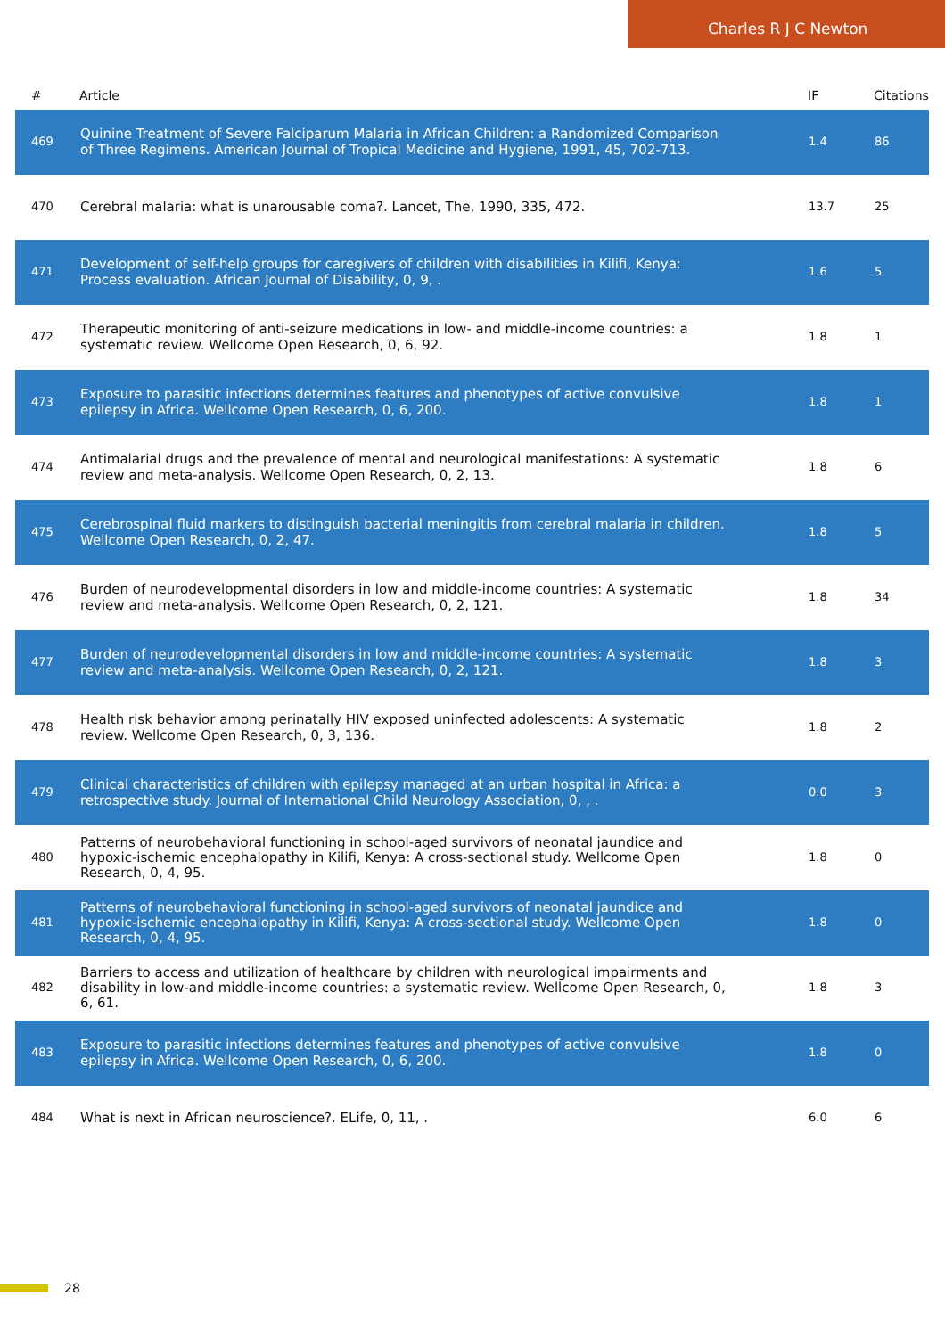Charles R J C Newton
| # | Article | IF | Citations |
| --- | --- | --- | --- |
| 469 | Quinine Treatment of Severe Falciparum Malaria in African Children: a Randomized Comparison of Three Regimens. American Journal of Tropical Medicine and Hygiene, 1991, 45, 702-713. | 1.4 | 86 |
| 470 | Cerebral malaria: what is unarousable coma?. Lancet, The, 1990, 335, 472. | 13.7 | 25 |
| 471 | Development of self-help groups for caregivers of children with disabilities in Kilifi, Kenya: Process evaluation. African Journal of Disability, 0, 9, . | 1.6 | 5 |
| 472 | Therapeutic monitoring of anti-seizure medications in low- and middle-income countries: a systematic review. Wellcome Open Research, 0, 6, 92. | 1.8 | 1 |
| 473 | Exposure to parasitic infections determines features and phenotypes of active convulsive epilepsy in Africa. Wellcome Open Research, 0, 6, 200. | 1.8 | 1 |
| 474 | Antimalarial drugs and the prevalence of mental and neurological manifestations: A systematic review and meta-analysis. Wellcome Open Research, 0, 2, 13. | 1.8 | 6 |
| 475 | Cerebrospinal fluid markers to distinguish bacterial meningitis from cerebral malaria in children. Wellcome Open Research, 0, 2, 47. | 1.8 | 5 |
| 476 | Burden of neurodevelopmental disorders in low and middle-income countries: A systematic review and meta-analysis. Wellcome Open Research, 0, 2, 121. | 1.8 | 34 |
| 477 | Burden of neurodevelopmental disorders in low and middle-income countries: A systematic review and meta-analysis. Wellcome Open Research, 0, 2, 121. | 1.8 | 3 |
| 478 | Health risk behavior among perinatally HIV exposed uninfected adolescents: A systematic review. Wellcome Open Research, 0, 3, 136. | 1.8 | 2 |
| 479 | Clinical characteristics of children with epilepsy managed at an urban hospital in Africa: a retrospective study. Journal of International Child Neurology Association, 0, , . | 0.0 | 3 |
| 480 | Patterns of neurobehavioral functioning in school-aged survivors of neonatal jaundice and hypoxic-ischemic encephalopathy in Kilifi, Kenya: A cross-sectional study. Wellcome Open Research, 0, 4, 95. | 1.8 | 0 |
| 481 | Patterns of neurobehavioral functioning in school-aged survivors of neonatal jaundice and hypoxic-ischemic encephalopathy in Kilifi, Kenya: A cross-sectional study. Wellcome Open Research, 0, 4, 95. | 1.8 | 0 |
| 482 | Barriers to access and utilization of healthcare by children with neurological impairments and disability in low-and middle-income countries: a systematic review. Wellcome Open Research, 0, 6, 61. | 1.8 | 3 |
| 483 | Exposure to parasitic infections determines features and phenotypes of active convulsive epilepsy in Africa. Wellcome Open Research, 0, 6, 200. | 1.8 | 0 |
| 484 | What is next in African neuroscience?. ELife, 0, 11, . | 6.0 | 6 |
28